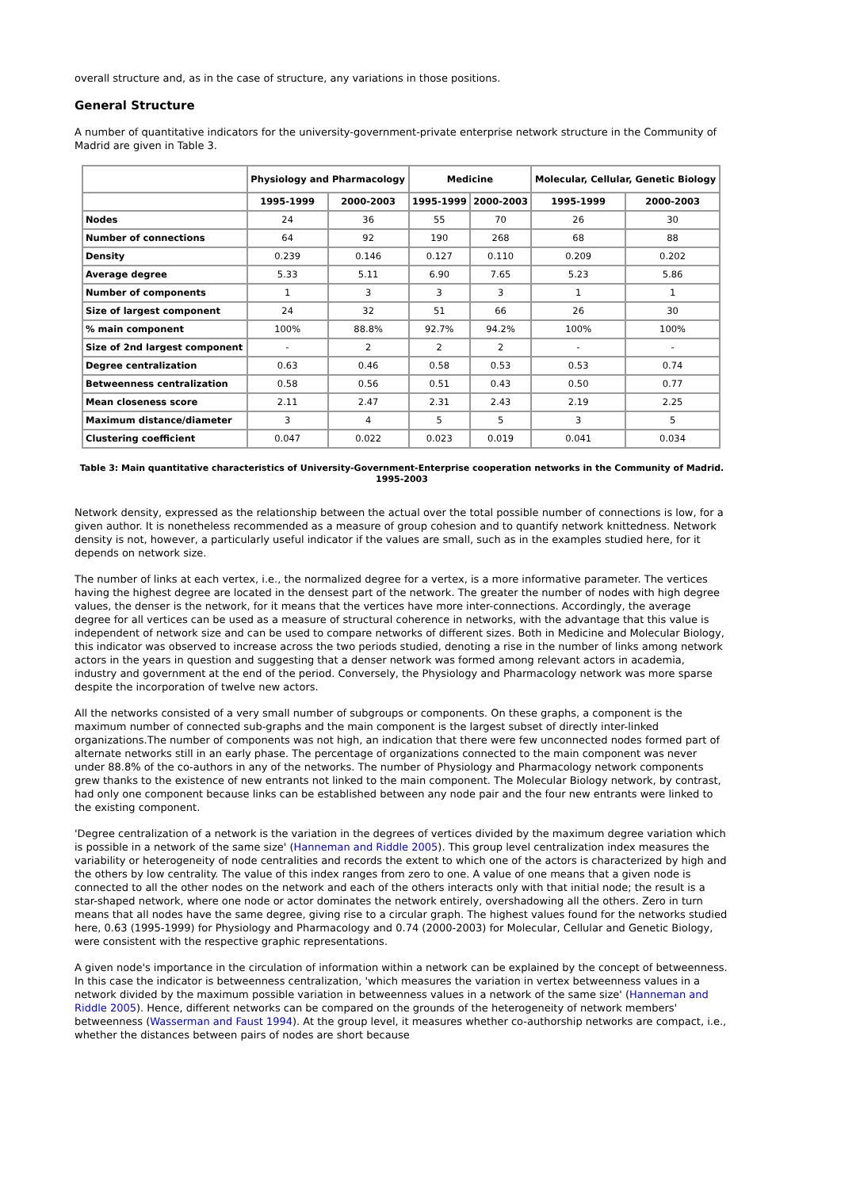overall structure and, as in the case of structure, any variations in those positions.
General Structure
A number of quantitative indicators for the university-government-private enterprise network structure in the Community of Madrid are given in Table 3.
| | Physiology and Pharmacology | | Medicine | | Molecular, Cellular, Genetic Biology | |
| --- | --- | --- | --- | --- | --- | --- |
| | 1995-1999 | 2000-2003 | 1995-1999 | 2000-2003 | 1995-1999 | 2000-2003 |
| Nodes | 24 | 36 | 55 | 70 | 26 | 30 |
| Number of connections | 64 | 92 | 190 | 268 | 68 | 88 |
| Density | 0.239 | 0.146 | 0.127 | 0.110 | 0.209 | 0.202 |
| Average degree | 5.33 | 5.11 | 6.90 | 7.65 | 5.23 | 5.86 |
| Number of components | 1 | 3 | 3 | 3 | 1 | 1 |
| Size of largest component | 24 | 32 | 51 | 66 | 26 | 30 |
| % main component | 100% | 88.8% | 92.7% | 94.2% | 100% | 100% |
| Size of 2nd largest component | - | 2 | 2 | 2 | - | - |
| Degree centralization | 0.63 | 0.46 | 0.58 | 0.53 | 0.53 | 0.74 |
| Betweenness centralization | 0.58 | 0.56 | 0.51 | 0.43 | 0.50 | 0.77 |
| Mean closeness score | 2.11 | 2.47 | 2.31 | 2.43 | 2.19 | 2.25 |
| Maximum distance/diameter | 3 | 4 | 5 | 5 | 3 | 5 |
| Clustering coefficient | 0.047 | 0.022 | 0.023 | 0.019 | 0.041 | 0.034 |
Table 3: Main quantitative characteristics of University-Government-Enterprise cooperation networks in the Community of Madrid. 1995-2003
Network density, expressed as the relationship between the actual over the total possible number of connections is low, for a given author. It is nonetheless recommended as a measure of group cohesion and to quantify network knittedness. Network density is not, however, a particularly useful indicator if the values are small, such as in the examples studied here, for it depends on network size.
The number of links at each vertex, i.e., the normalized degree for a vertex, is a more informative parameter. The vertices having the highest degree are located in the densest part of the network. The greater the number of nodes with high degree values, the denser is the network, for it means that the vertices have more inter-connections. Accordingly, the average degree for all vertices can be used as a measure of structural coherence in networks, with the advantage that this value is independent of network size and can be used to compare networks of different sizes. Both in Medicine and Molecular Biology, this indicator was observed to increase across the two periods studied, denoting a rise in the number of links among network actors in the years in question and suggesting that a denser network was formed among relevant actors in academia, industry and government at the end of the period. Conversely, the Physiology and Pharmacology network was more sparse despite the incorporation of twelve new actors.
All the networks consisted of a very small number of subgroups or components. On these graphs, a component is the maximum number of connected sub-graphs and the main component is the largest subset of directly inter-linked organizations.The number of components was not high, an indication that there were few unconnected nodes formed part of alternate networks still in an early phase. The percentage of organizations connected to the main component was never under 88.8% of the co-authors in any of the networks. The number of Physiology and Pharmacology network components grew thanks to the existence of new entrants not linked to the main component. The Molecular Biology network, by contrast, had only one component because links can be established between any node pair and the four new entrants were linked to the existing component.
'Degree centralization of a network is the variation in the degrees of vertices divided by the maximum degree variation which is possible in a network of the same size' (Hanneman and Riddle 2005). This group level centralization index measures the variability or heterogeneity of node centralities and records the extent to which one of the actors is characterized by high and the others by low centrality. The value of this index ranges from zero to one. A value of one means that a given node is connected to all the other nodes on the network and each of the others interacts only with that initial node; the result is a star-shaped network, where one node or actor dominates the network entirely, overshadowing all the others. Zero in turn means that all nodes have the same degree, giving rise to a circular graph. The highest values found for the networks studied here, 0.63 (1995-1999) for Physiology and Pharmacology and 0.74 (2000-2003) for Molecular, Cellular and Genetic Biology, were consistent with the respective graphic representations.
A given node's importance in the circulation of information within a network can be explained by the concept of betweenness. In this case the indicator is betweenness centralization, 'which measures the variation in vertex betweenness values in a network divided by the maximum possible variation in betweenness values in a network of the same size' (Hanneman and Riddle 2005). Hence, different networks can be compared on the grounds of the heterogeneity of network members' betweenness (Wasserman and Faust 1994). At the group level, it measures whether co-authorship networks are compact, i.e., whether the distances between pairs of nodes are short because